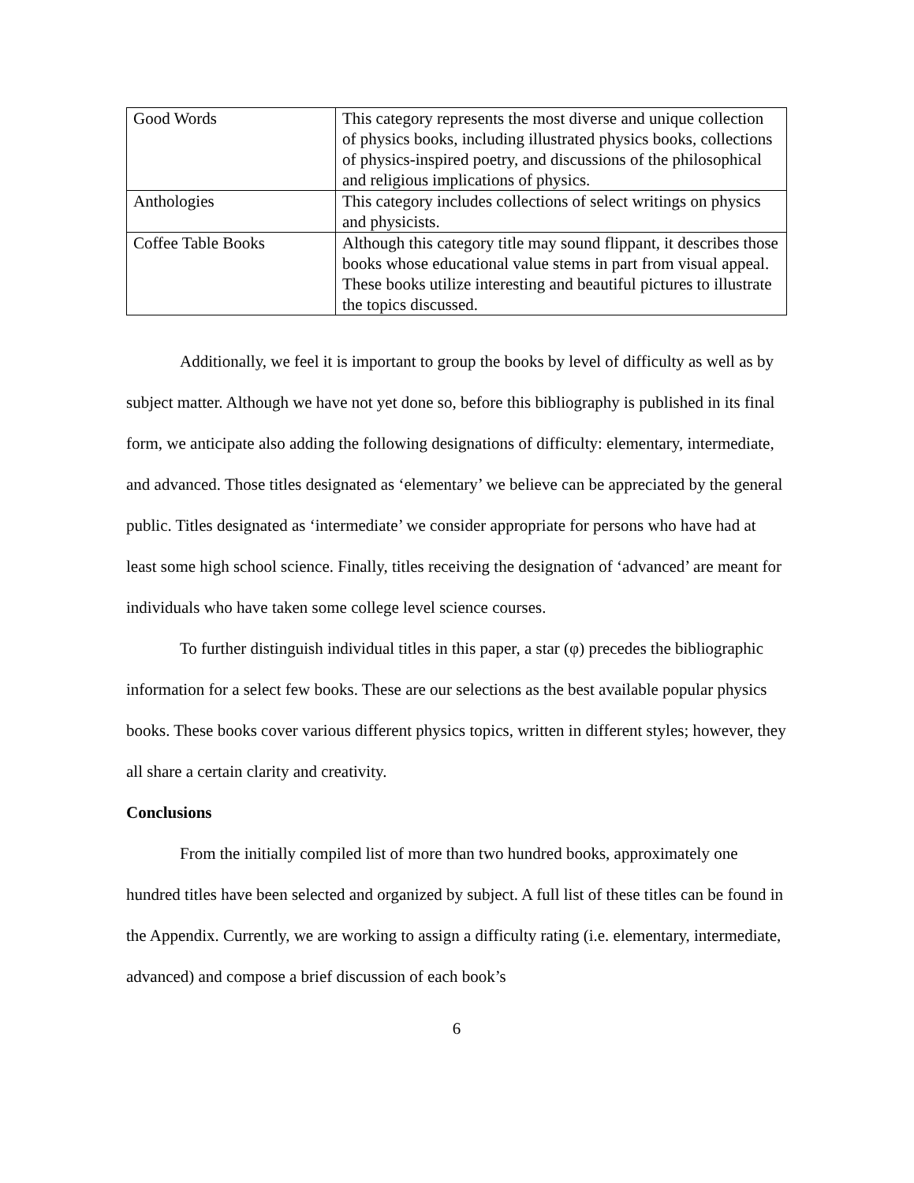| Good Words | This category represents the most diverse and unique collection of physics books, including illustrated physics books, collections of physics-inspired poetry, and discussions of the philosophical and religious implications of physics. |
| Anthologies | This category includes collections of select writings on physics and physicists. |
| Coffee Table Books | Although this category title may sound flippant, it describes those books whose educational value stems in part from visual appeal. These books utilize interesting and beautiful pictures to illustrate the topics discussed. |
Additionally, we feel it is important to group the books by level of difficulty as well as by subject matter. Although we have not yet done so, before this bibliography is published in its final form, we anticipate also adding the following designations of difficulty: elementary, intermediate, and advanced. Those titles designated as ‘elementary’ we believe can be appreciated by the general public. Titles designated as ‘intermediate’ we consider appropriate for persons who have had at least some high school science. Finally, titles receiving the designation of ‘advanced’ are meant for individuals who have taken some college level science courses.
To further distinguish individual titles in this paper, a star (φ) precedes the bibliographic information for a select few books. These are our selections as the best available popular physics books. These books cover various different physics topics, written in different styles; however, they all share a certain clarity and creativity.
Conclusions
From the initially compiled list of more than two hundred books, approximately one hundred titles have been selected and organized by subject. A full list of these titles can be found in the Appendix. Currently, we are working to assign a difficulty rating (i.e. elementary, intermediate, advanced) and compose a brief discussion of each book’s
6